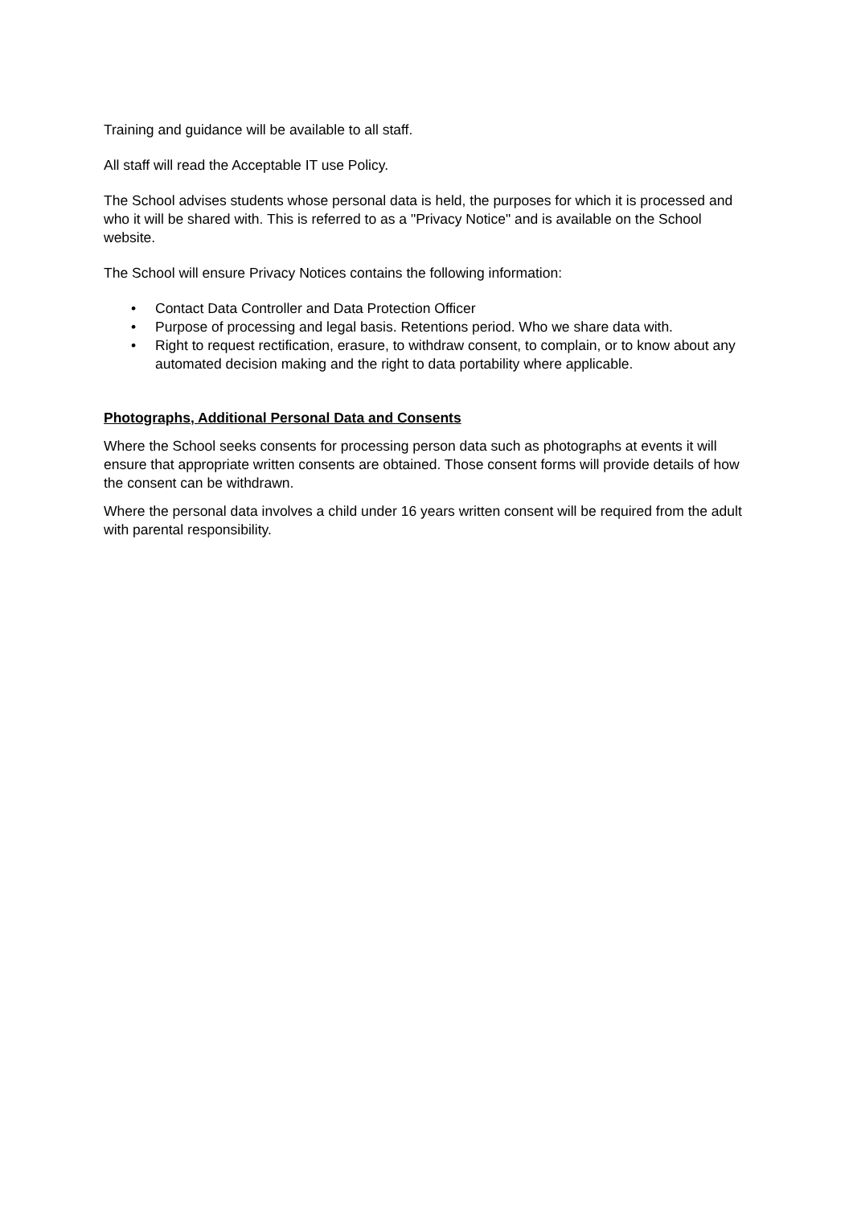Training and guidance will be available to all staff.
All staff will read the Acceptable IT use Policy.
The School advises students whose personal data is held, the purposes for which it is processed and who it will be shared with. This is referred to as a "Privacy Notice" and is available on the School website.
The School will ensure Privacy Notices contains the following information:
• Contact Data Controller and Data Protection Officer
• Purpose of processing and legal basis. Retentions period. Who we share data with.
• Right to request rectification, erasure, to withdraw consent, to complain, or to know about any automated decision making and the right to data portability where applicable.
Photographs, Additional Personal Data and Consents
Where the School seeks consents for processing person data such as photographs at events it will ensure that appropriate written consents are obtained. Those consent forms will provide details of how the consent can be withdrawn.
Where the personal data involves a child under 16 years written consent will be required from the adult with parental responsibility.